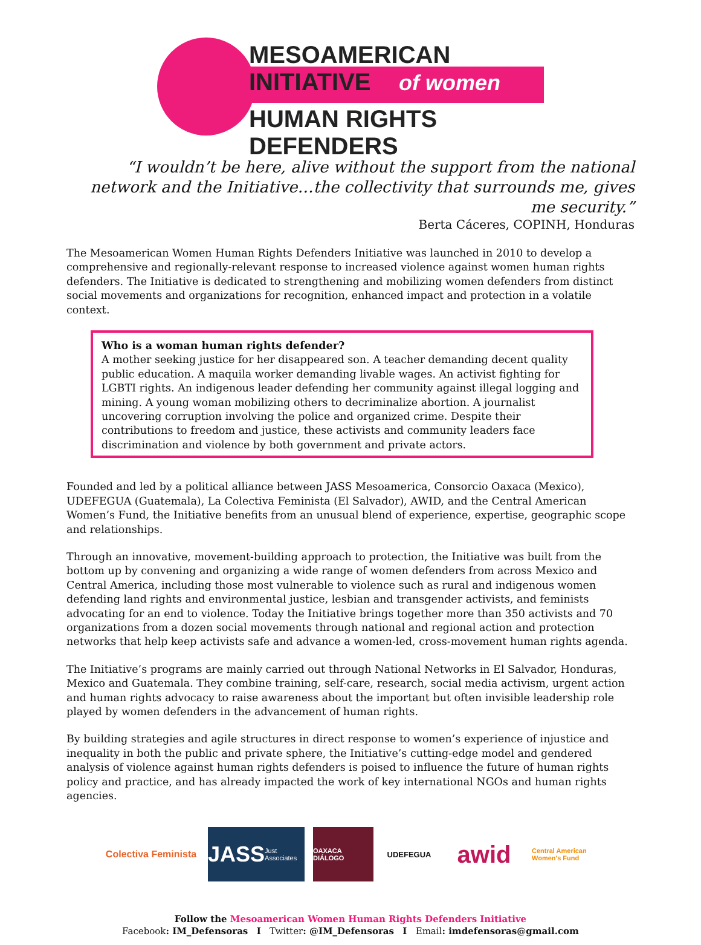MESOAMERICAN INITIATIVE
of women
HUMAN RIGHTS DEFENDERS
“I wouldn’t be here, alive without the support from the national network and the Initiative…the collectivity that surrounds me, gives me security.”
Berta Cáceres, COPINH, Honduras
The Mesoamerican Women Human Rights Defenders Initiative was launched in 2010 to develop a comprehensive and regionally-relevant response to increased violence against women human rights defenders. The Initiative is dedicated to strengthening and mobilizing women defenders from distinct social movements and organizations for recognition, enhanced impact and protection in a volatile context.
Who is a woman human rights defender?
A mother seeking justice for her disappeared son. A teacher demanding decent quality public education. A maquila worker demanding livable wages. An activist fighting for LGBTI rights. An indigenous leader defending her community against illegal logging and mining. A young woman mobilizing others to decriminalize abortion. A journalist uncovering corruption involving the police and organized crime. Despite their contributions to freedom and justice, these activists and community leaders face discrimination and violence by both government and private actors.
Founded and led by a political alliance between JASS Mesoamerica, Consorcio Oaxaca (Mexico), UDEFEGUA (Guatemala), La Colectiva Feminista (El Salvador), AWID, and the Central American Women’s Fund, the Initiative benefits from an unusual blend of experience, expertise, geographic scope and relationships.
Through an innovative, movement-building approach to protection, the Initiative was built from the bottom up by convening and organizing a wide range of women defenders from across Mexico and Central America, including those most vulnerable to violence such as rural and indigenous women defending land rights and environmental justice, lesbian and transgender activists, and feminists advocating for an end to violence. Today the Initiative brings together more than 350 activists and 70 organizations from a dozen social movements through national and regional action and protection networks that help keep activists safe and advance a women-led, cross-movement human rights agenda.
The Initiative’s programs are mainly carried out through National Networks in El Salvador, Honduras, Mexico and Guatemala. They combine training, self-care, research, social media activism, urgent action and human rights advocacy to raise awareness about the important but often invisible leadership role played by women defenders in the advancement of human rights.
By building strategies and agile structures in direct response to women’s experience of injustice and inequality in both the public and private sphere, the Initiative’s cutting-edge model and gendered analysis of violence against human rights defenders is poised to influence the future of human rights policy and practice, and has already impacted the work of key international NGOs and human rights agencies.
Colectiva Feminista
JASS
Just Associates
OAXACA DIÁLOGO
UDEFEGUA
awid
Central American Women's Fund
Follow the Mesoamerican Women Human Rights Defenders Initiative
Facebook: IM_Defensoras I Twitter: @IM_Defensoras I Email: imdefensoras@gmail.com